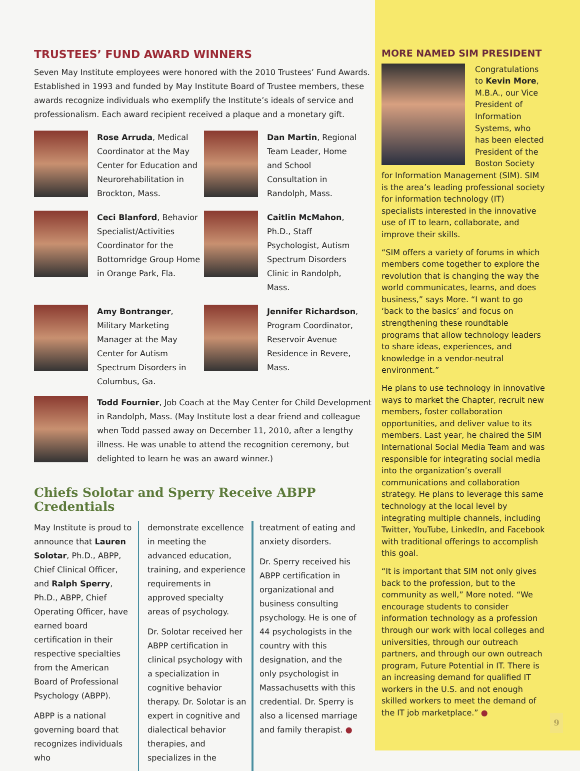TRUSTEES’ FUND AWARD WINNERS
Seven May Institute employees were honored with the 2010 Trustees’ Fund Awards. Established in 1993 and funded by May Institute Board of Trustee members, these awards recognize individuals who exemplify the Institute’s ideals of service and professionalism. Each award recipient received a plaque and a monetary gift.
Rose Arruda, Medical Coordinator at the May Center for Education and Neurorehabilitation in Brockton, Mass.
Dan Martin, Regional Team Leader, Home and School Consultation in Randolph, Mass.
Ceci Blanford, Behavior Specialist/Activities Coordinator for the Bottomridge Group Home in Orange Park, Fla.
Caitlin McMahon, Ph.D., Staff Psychologist, Autism Spectrum Disorders Clinic in Randolph, Mass.
Amy Bontranger, Military Marketing Manager at the May Center for Autism Spectrum Disorders in Columbus, Ga.
Jennifer Richardson, Program Coordinator, Reservoir Avenue Residence in Revere, Mass.
Todd Fournier, Job Coach at the May Center for Child Development in Randolph, Mass. (May Institute lost a dear friend and colleague when Todd passed away on December 11, 2010, after a lengthy illness. He was unable to attend the recognition ceremony, but delighted to learn he was an award winner.)
Chiefs Solotar and Sperry Receive ABPP Credentials
May Institute is proud to announce that Lauren Solotar, Ph.D., ABPP, Chief Clinical Officer, and Ralph Sperry, Ph.D., ABPP, Chief Operating Officer, have earned board certification in their respective specialties from the American Board of Professional Psychology (ABPP).
ABPP is a national governing board that recognizes individuals who
demonstrate excellence in meeting the advanced education, training, and experience requirements in approved specialty areas of psychology.
Dr. Solotar received her ABPP certification in clinical psychology with a specialization in cognitive behavior therapy. Dr. Solotar is an expert in cognitive and dialectical behavior therapies, and specializes in the
treatment of eating and anxiety disorders.
Dr. Sperry received his ABPP certification in organizational and business consulting psychology. He is one of 44 psychologists in the country with this designation, and the only psychologist in Massachusetts with this credential. Dr. Sperry is also a licensed marriage and family therapist. ●
MORE NAMED SIM PRESIDENT
Congratulations to Kevin More, M.B.A., our Vice President of Information Systems, who has been elected President of the Boston Society for Information Management (SIM). SIM is the area’s leading professional society for information technology (IT) specialists interested in the innovative use of IT to learn, collaborate, and improve their skills.
“SIM offers a variety of forums in which members come together to explore the revolution that is changing the way the world communicates, learns, and does business,” says More. “I want to go ‘back to the basics’ and focus on strengthening these roundtable programs that allow technology leaders to share ideas, experiences, and knowledge in a vendor-neutral environment.”
He plans to use technology in innovative ways to market the Chapter, recruit new members, foster collaboration opportunities, and deliver value to its members. Last year, he chaired the SIM International Social Media Team and was responsible for integrating social media into the organization’s overall communications and collaboration strategy. He plans to leverage this same technology at the local level by integrating multiple channels, including Twitter, YouTube, LinkedIn, and Facebook with traditional offerings to accomplish this goal.
“It is important that SIM not only gives back to the profession, but to the community as well,” More noted. “We encourage students to consider information technology as a profession through our work with local colleges and universities, through our outreach partners, and through our own outreach program, Future Potential in IT. There is an increasing demand for qualified IT workers in the U.S. and not enough skilled workers to meet the demand of the IT job marketplace.” ●
9